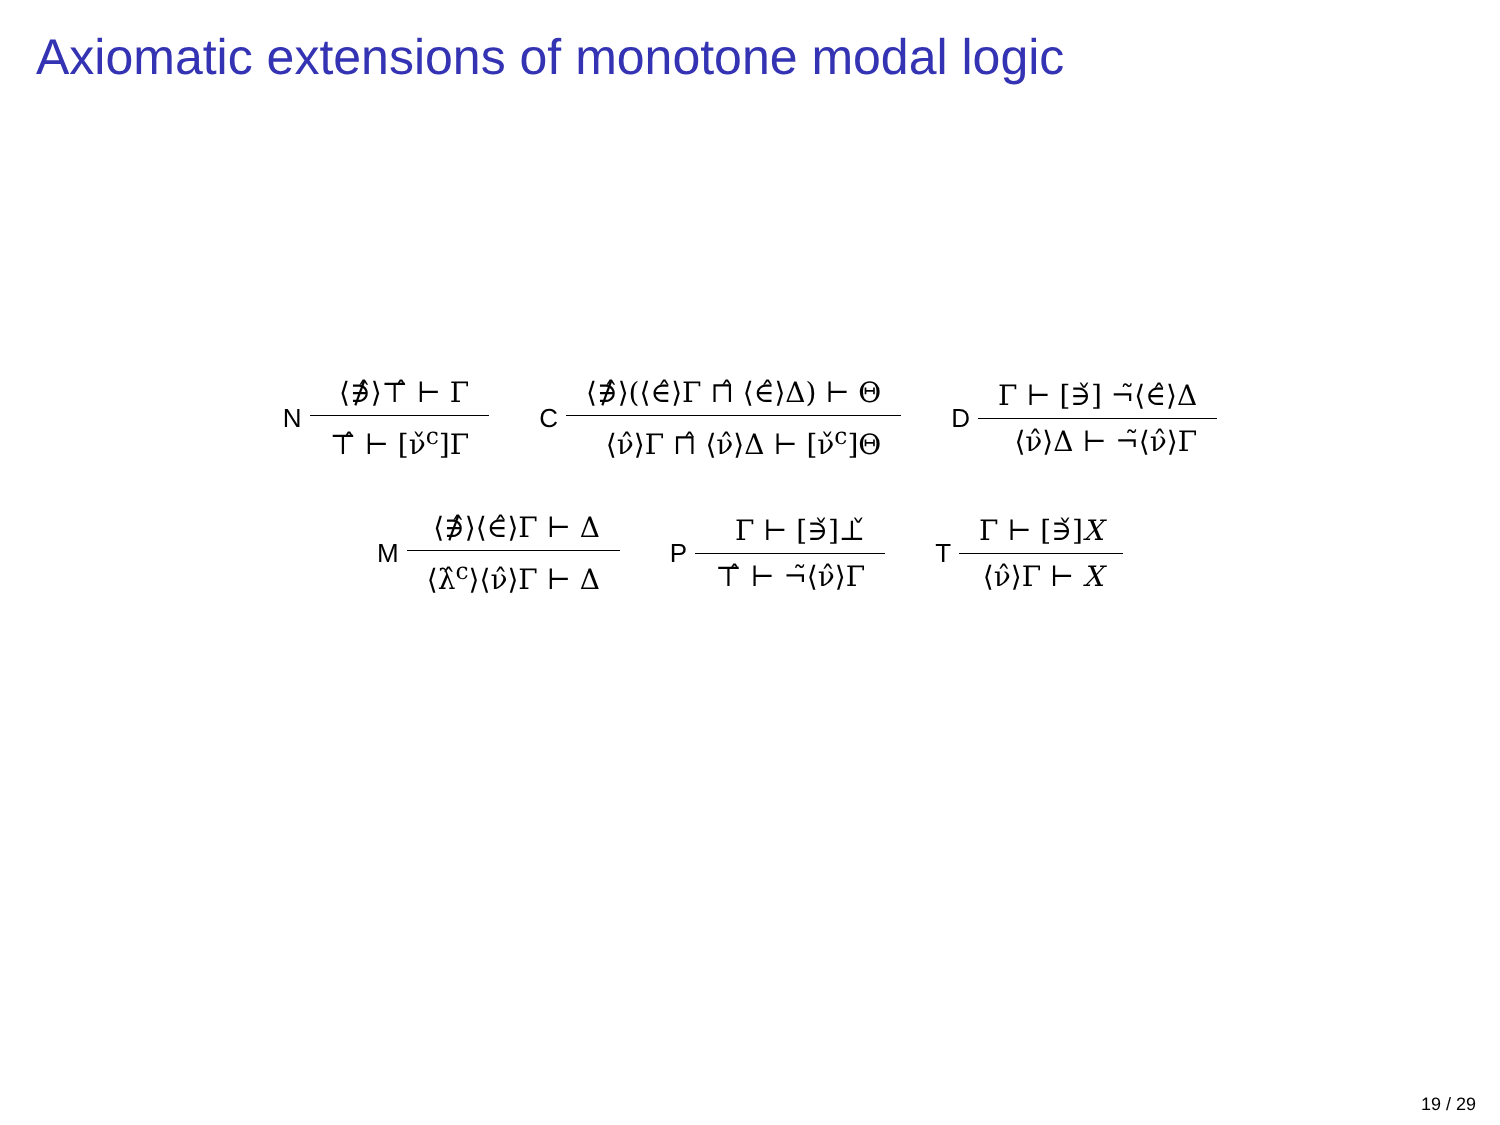Axiomatic extensions of monotone modal logic
N
⟨∌̂⟩⊤̂ ⊢ Γ
⊤̂ ⊢ [ν̌<sup>c</sup>]Γ
C
⟨∌̂⟩(⟨∈̂⟩Γ ⊓̂ ⟨∈̂⟩Δ) ⊢ Θ
⟨ν̂⟩Γ ⊓̂ ⟨ν̂⟩Δ ⊢ [ν̌<sup>c</sup>]Θ
D
Γ ⊢ [∋̌] ¬̃⟨∈̂⟩Δ
⟨ν̂⟩Δ ⊢ ¬̃⟨ν̂⟩Γ
M
⟨∌̂⟩⟨∈̂⟩Γ ⊢ Δ
⟨λ̂<sup>c</sup>⟩⟨ν̂⟩Γ ⊢ Δ
P
Γ ⊢ [∋̌]⊥̌
⊤̂ ⊢ ¬̃⟨ν̂⟩Γ
T
Γ ⊢ [∋̌]X
⟨ν̂⟩Γ ⊢ X
19 / 29